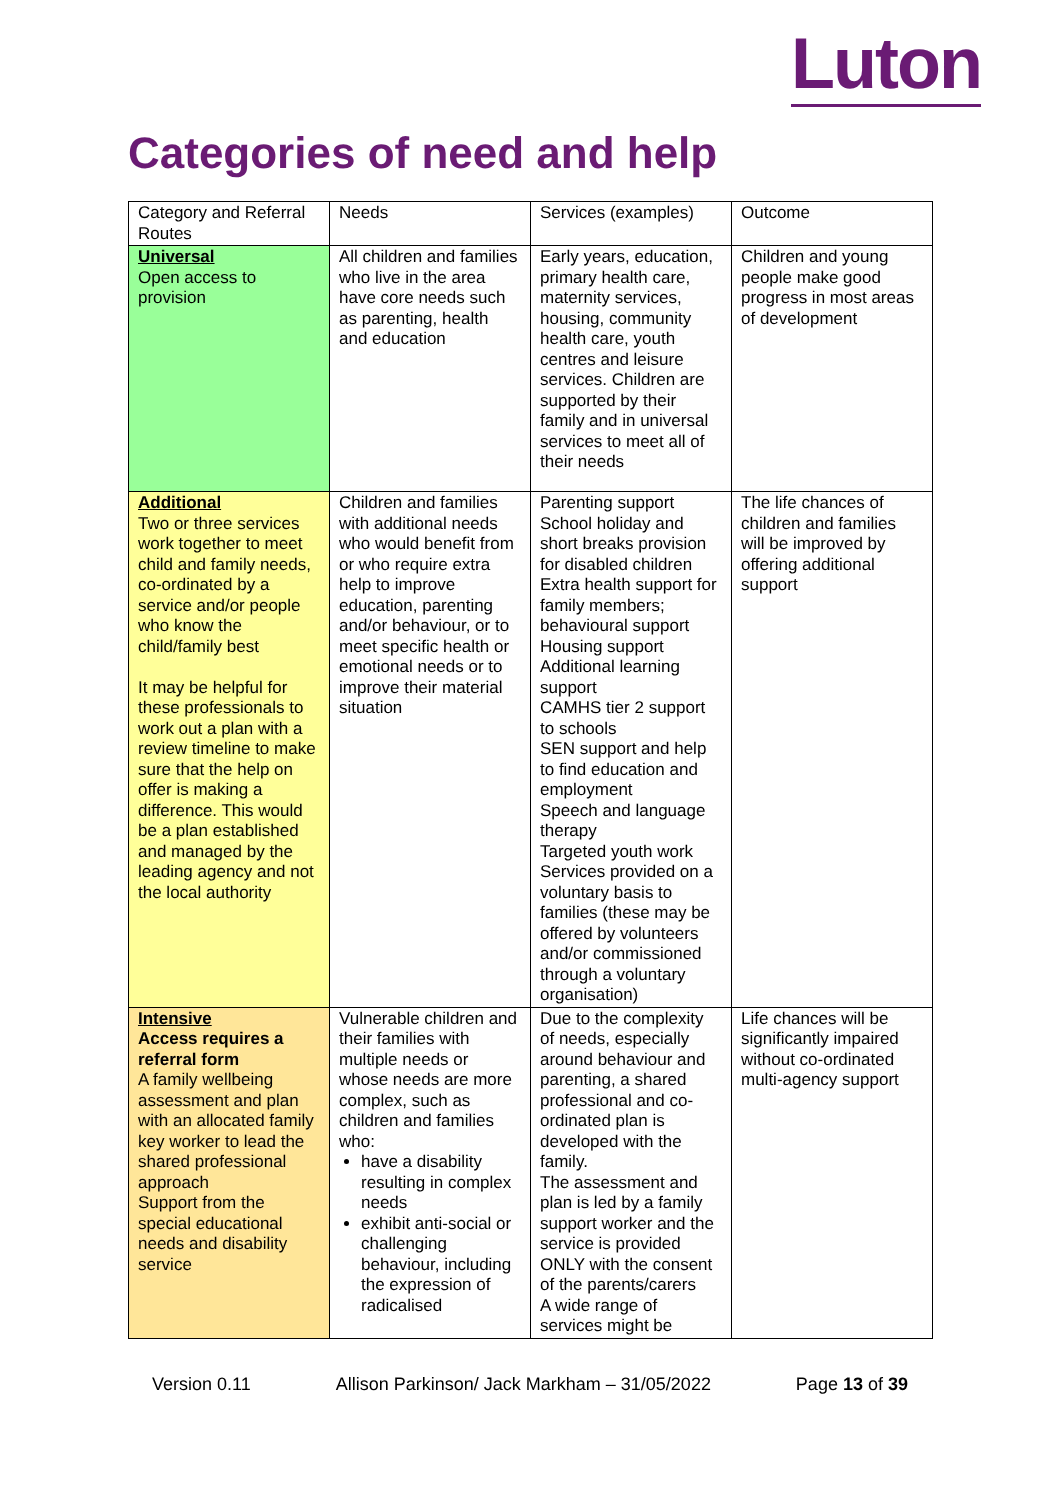Luton
Categories of need and help
| Category and Referral Routes | Needs | Services (examples) | Outcome |
| Universal Open access to provision | All children and families who live in the area have core needs such as parenting, health and education | Early years, education, primary health care, maternity services, housing, community health care, youth centres and leisure services. Children are supported by their family and in universal services to meet all of their needs | Children and young people make good progress in most areas of development |
| Additional Two or three services work together to meet child and family needs, co-ordinated by a service and/or people who know the child/family best It may be helpful for these professionals to work out a plan with a review timeline to make sure that the help on offer is making a difference. This would be a plan established and managed by the leading agency and not the local authority | Children and families with additional needs who would benefit from or who require extra help to improve education, parenting and/or behaviour, or to meet specific health or emotional needs or to improve their material situation | Parenting support School holiday and short breaks provision for disabled children Extra health support for family members; behavioural support Housing support Additional learning support CAMHS tier 2 support to schools SEN support and help to find education and employment Speech and language therapy Targeted youth work Services provided on a voluntary basis to families (these may be offered by volunteers and/or commissioned through a voluntary organisation) | The life chances of children and families will be improved by offering additional support |
| Intensive Access requires a referral form A family wellbeing assessment and plan with an allocated family key worker to lead the shared professional approach Support from the special educational needs and disability service | Vulnerable children and their families with multiple needs or whose needs are more complex, such as children and families who: have a disability resulting in complex needs exhibit anti-social or challenging behaviour, including the expression of radicalised | Due to the complexity of needs, especially around behaviour and parenting, a shared professional and co-ordinated plan is developed with the family. The assessment and plan is led by a family support worker and the service is provided ONLY with the consent of the parents/carers A wide range of services might be | Life chances will be significantly impaired without co-ordinated multi-agency support |
Version 0.11 Allison Parkinson/ Jack Markham – 31/05/2022 Page 13 of 39